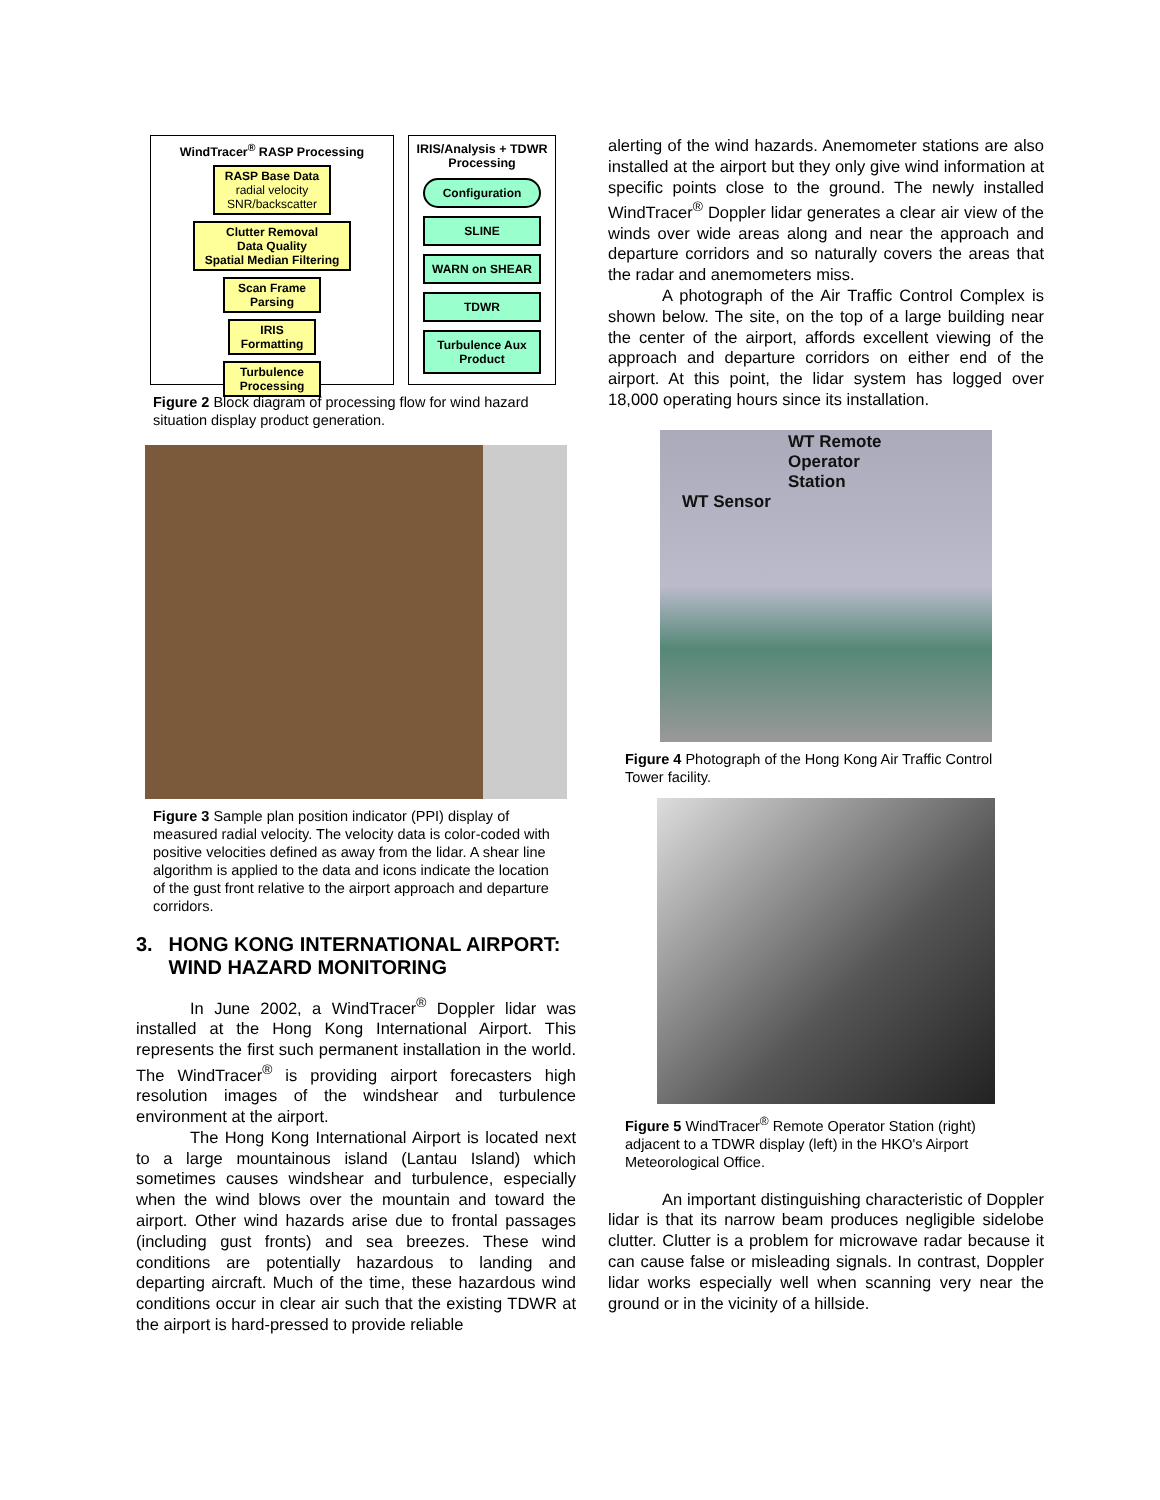WindTracer<sup>®</sup> RASP Processing
RASP Base Data
radial velocity SNR/backscatter
Clutter Removal
Data Quality
Spatial Median Filtering
Scan Frame Parsing
IRIS Formatting
Turbulence Processing
IRIS/Analysis + TDWR Processing
Configuration
SLINE
WARN on SHEAR
TDWR
Turbulence Aux Product
Figure 2 Block diagram of processing flow for wind hazard situation display product generation.
Figure 3 Sample plan position indicator (PPI) display of measured radial velocity. The velocity data is color-coded with positive velocities defined as away from the lidar. A shear line algorithm is applied to the data and icons indicate the location of the gust front relative to the airport approach and departure corridors.
3. HONG KONG INTERNATIONAL AIRPORT: WIND HAZARD MONITORING
In June 2002, a WindTracer<sup>®</sup> Doppler lidar was installed at the Hong Kong International Airport. This represents the first such permanent installation in the world. The WindTracer<sup>®</sup> is providing airport forecasters high resolution images of the windshear and turbulence environment at the airport.
The Hong Kong International Airport is located next to a large mountainous island (Lantau Island) which sometimes causes windshear and turbulence, especially when the wind blows over the mountain and toward the airport. Other wind hazards arise due to frontal passages (including gust fronts) and sea breezes. These wind conditions are potentially hazardous to landing and departing aircraft. Much of the time, these hazardous wind conditions occur in clear air such that the existing TDWR at the airport is hard-pressed to provide reliable
alerting of the wind hazards. Anemometer stations are also installed at the airport but they only give wind information at specific points close to the ground. The newly installed WindTracer<sup>®</sup> Doppler lidar generates a clear air view of the winds over wide areas along and near the approach and departure corridors and so naturally covers the areas that the radar and anemometers miss.
A photograph of the Air Traffic Control Complex is shown below. The site, on the top of a large building near the center of the airport, affords excellent viewing of the approach and departure corridors on either end of the airport. At this point, the lidar system has logged over 18,000 operating hours since its installation.
WT Remote
Operator
Station
WT Sensor
Figure 4 Photograph of the Hong Kong Air Traffic Control Tower facility.
Figure 5 WindTracer<sup>®</sup> Remote Operator Station (right) adjacent to a TDWR display (left) in the HKO's Airport Meteorological Office.
An important distinguishing characteristic of Doppler lidar is that its narrow beam produces negligible sidelobe clutter. Clutter is a problem for microwave radar because it can cause false or misleading signals. In contrast, Doppler lidar works especially well when scanning very near the ground or in the vicinity of a hillside.